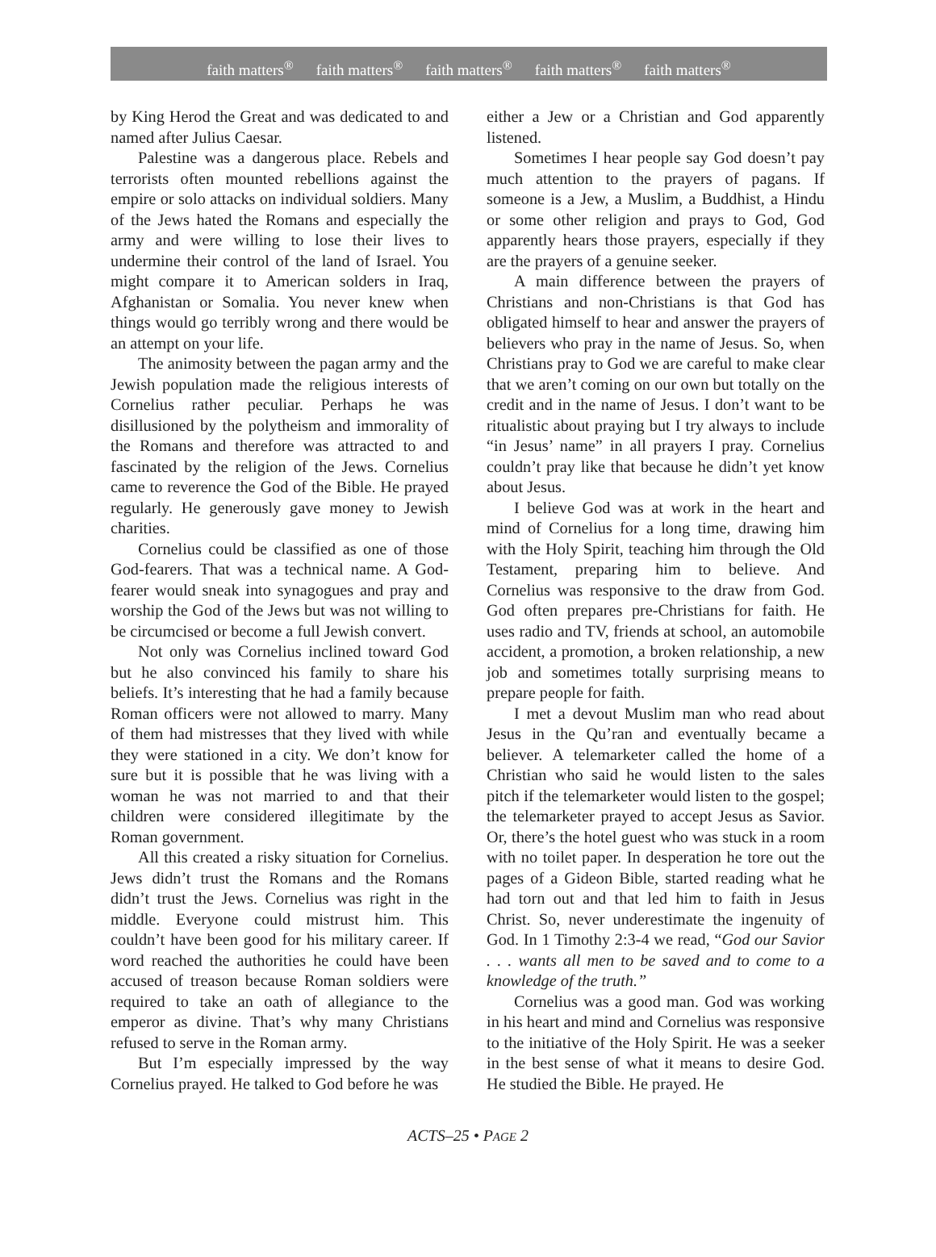faith matters<sup>®</sup> faith matters<sup>®</sup> faith matters<sup>®</sup> faith matters<sup>®</sup> faith matters<sup>®</sup>
by King Herod the Great and was dedicated to and named after Julius Caesar.
Palestine was a dangerous place. Rebels and terrorists often mounted rebellions against the empire or solo attacks on individual soldiers. Many of the Jews hated the Romans and especially the army and were willing to lose their lives to undermine their control of the land of Israel. You might compare it to American solders in Iraq, Afghanistan or Somalia. You never knew when things would go terribly wrong and there would be an attempt on your life.
The animosity between the pagan army and the Jewish population made the religious interests of Cornelius rather peculiar. Perhaps he was disillusioned by the polytheism and immorality of the Romans and therefore was attracted to and fascinated by the religion of the Jews. Cornelius came to reverence the God of the Bible. He prayed regularly. He generously gave money to Jewish charities.
Cornelius could be classified as one of those God-fearers. That was a technical name. A God-fearer would sneak into synagogues and pray and worship the God of the Jews but was not willing to be circumcised or become a full Jewish convert.
Not only was Cornelius inclined toward God but he also convinced his family to share his beliefs. It’s interesting that he had a family because Roman officers were not allowed to marry. Many of them had mistresses that they lived with while they were stationed in a city. We don’t know for sure but it is possible that he was living with a woman he was not married to and that their children were considered illegitimate by the Roman government.
All this created a risky situation for Cornelius. Jews didn’t trust the Romans and the Romans didn’t trust the Jews. Cornelius was right in the middle. Everyone could mistrust him. This couldn’t have been good for his military career. If word reached the authorities he could have been accused of treason because Roman soldiers were required to take an oath of allegiance to the emperor as divine. That’s why many Christians refused to serve in the Roman army.
But I’m especially impressed by the way Cornelius prayed. He talked to God before he was
either a Jew or a Christian and God apparently listened.
Sometimes I hear people say God doesn’t pay much attention to the prayers of pagans. If someone is a Jew, a Muslim, a Buddhist, a Hindu or some other religion and prays to God, God apparently hears those prayers, especially if they are the prayers of a genuine seeker.
A main difference between the prayers of Christians and non-Christians is that God has obligated himself to hear and answer the prayers of believers who pray in the name of Jesus. So, when Christians pray to God we are careful to make clear that we aren’t coming on our own but totally on the credit and in the name of Jesus. I don’t want to be ritualistic about praying but I try always to include “in Jesus’ name” in all prayers I pray. Cornelius couldn’t pray like that because he didn’t yet know about Jesus.
I believe God was at work in the heart and mind of Cornelius for a long time, drawing him with the Holy Spirit, teaching him through the Old Testament, preparing him to believe. And Cornelius was responsive to the draw from God. God often prepares pre-Christians for faith. He uses radio and TV, friends at school, an automobile accident, a promotion, a broken relationship, a new job and sometimes totally surprising means to prepare people for faith.
I met a devout Muslim man who read about Jesus in the Qu’ran and eventually became a believer. A telemarketer called the home of a Christian who said he would listen to the sales pitch if the telemarketer would listen to the gospel; the telemarketer prayed to accept Jesus as Savior. Or, there’s the hotel guest who was stuck in a room with no toilet paper. In desperation he tore out the pages of a Gideon Bible, started reading what he had torn out and that led him to faith in Jesus Christ. So, never underestimate the ingenuity of God. In 1 Timothy 2:3-4 we read, “God our Savior . . . wants all men to be saved and to come to a knowledge of the truth.”
Cornelius was a good man. God was working in his heart and mind and Cornelius was responsive to the initiative of the Holy Spirit. He was a seeker in the best sense of what it means to desire God. He studied the Bible. He prayed. He
ACTS–25 • PAGE 2